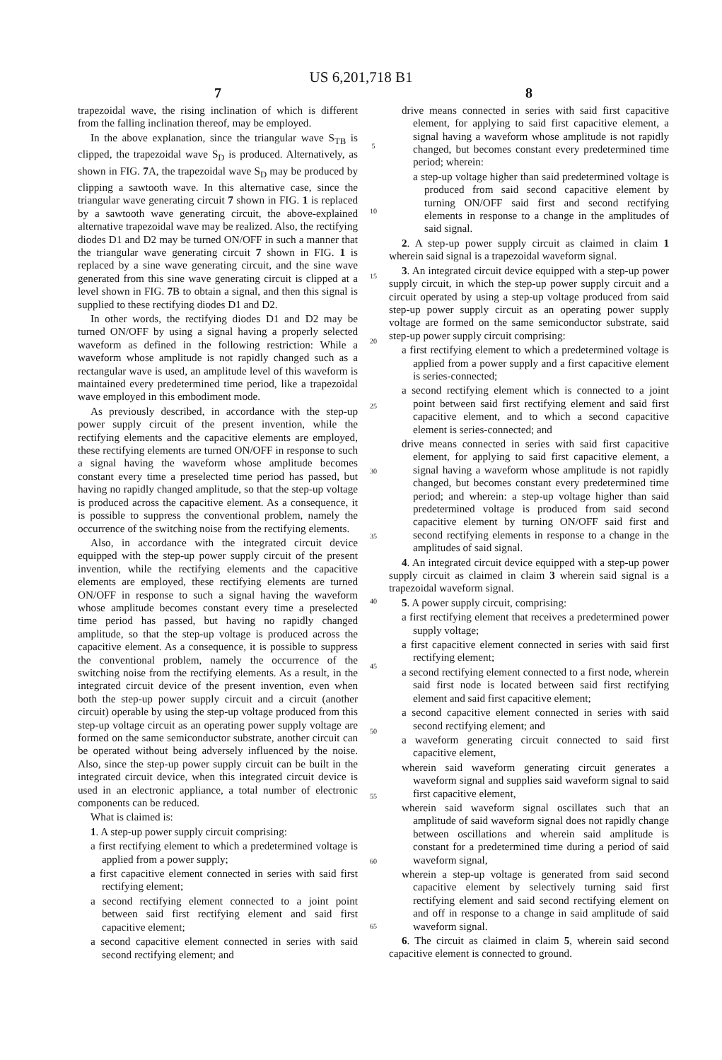US 6,201,718 B1
7
trapezoidal wave, the rising inclination of which is different from the falling inclination thereof, may be employed.
In the above explanation, since the triangular wave S<sub>TB</sub> is clipped, the trapezoidal wave S<sub>D</sub> is produced. Alternatively, as shown in FIG. 7 A, the trapezoidal wave S<sub>D</sub> may be produced by clipping a sawtooth wave. In this alternative case, since the triangular wave generating circuit 7 shown in FIG. 1 is replaced by a sawtooth wave generating circuit, the above-explained alternative trapezoidal wave may be realized. Also, the rectifying diodes D1 and D2 may be turned ON/OFF in such a manner that the triangular wave generating circuit 7 shown in FIG. 1 is replaced by a sine wave generating circuit, and the sine wave generated from this sine wave generating circuit is clipped at a level shown in FIG. 7 B to obtain a signal, and then this signal is supplied to these rectifying diodes D1 and D2.
In other words, the rectifying diodes D1 and D2 may be turned ON/OFF by using a signal having a properly selected waveform as defined in the following restriction: While a waveform whose amplitude is not rapidly changed such as a rectangular wave is used, an amplitude level of this waveform is maintained every predetermined time period, like a trapezoidal wave employed in this embodiment mode.
As previously described, in accordance with the step-up power supply circuit of the present invention, while the rectifying elements and the capacitive elements are employed, these rectifying elements are turned ON/OFF in response to such a signal having the waveform whose amplitude becomes constant every time a preselected time period has passed, but having no rapidly changed amplitude, so that the step-up voltage is produced across the capacitive element. As a consequence, it is possible to suppress the conventional problem, namely the occurrence of the switching noise from the rectifying elements.
Also, in accordance with the integrated circuit device equipped with the step-up power supply circuit of the present invention, while the rectifying elements and the capacitive elements are employed, these rectifying elements are turned ON/OFF in response to such a signal having the waveform whose amplitude becomes constant every time a preselected time period has passed, but having no rapidly changed amplitude, so that the step-up voltage is produced across the capacitive element. As a consequence, it is possible to suppress the conventional problem, namely the occurrence of the switching noise from the rectifying elements. As a result, in the integrated circuit device of the present invention, even when both the step-up power supply circuit and a circuit (another circuit) operable by using the step-up voltage produced from this step-up voltage circuit as an operating power supply voltage are formed on the same semiconductor substrate, another circuit can be operated without being adversely influenced by the noise. Also, since the step-up power supply circuit can be built in the integrated circuit device, when this integrated circuit device is used in an electronic appliance, a total number of electronic components can be reduced.
What is claimed is:
1. A step-up power supply circuit comprising:
a first rectifying element to which a predetermined voltage is applied from a power supply;
a first capacitive element connected in series with said first rectifying element;
a second rectifying element connected to a joint point between said first rectifying element and said first capacitive element;
a second capacitive element connected in series with said second rectifying element; and
5
10
15
20
25
30
35
40
45
50
55
60
65
8
drive means connected in series with said first capacitive element, for applying to said first capacitive element, a signal having a waveform whose amplitude is not rapidly changed, but becomes constant every predetermined time period; wherein:
a step-up voltage higher than said predetermined voltage is produced from said second capacitive element by turning ON/OFF said first and second rectifying elements in response to a change in the amplitudes of said signal.
2. A step-up power supply circuit as claimed in claim 1 wherein said signal is a trapezoidal waveform signal.
3. An integrated circuit device equipped with a step-up power supply circuit, in which the step-up power supply circuit and a circuit operated by using a step-up voltage produced from said step-up power supply circuit as an operating power supply voltage are formed on the same semiconductor substrate, said step-up power supply circuit comprising:
a first rectifying element to which a predetermined voltage is applied from a power supply and a first capacitive element is series-connected;
a second rectifying element which is connected to a joint point between said first rectifying element and said first capacitive element, and to which a second capacitive element is series-connected; and
drive means connected in series with said first capacitive element, for applying to said first capacitive element, a signal having a waveform whose amplitude is not rapidly changed, but becomes constant every predetermined time period; and wherein: a step-up voltage higher than said predetermined voltage is produced from said second capacitive element by turning ON/OFF said first and second rectifying elements in response to a change in the amplitudes of said signal.
4. An integrated circuit device equipped with a step-up power supply circuit as claimed in claim 3 wherein said signal is a trapezoidal waveform signal.
5. A power supply circuit, comprising:
a first rectifying element that receives a predetermined power supply voltage;
a first capacitive element connected in series with said first rectifying element;
a second rectifying element connected to a first node, wherein said first node is located between said first rectifying element and said first capacitive element;
a second capacitive element connected in series with said second rectifying element; and
a waveform generating circuit connected to said first capacitive element,
wherein said waveform generating circuit generates a waveform signal and supplies said waveform signal to said first capacitive element,
wherein said waveform signal oscillates such that an amplitude of said waveform signal does not rapidly change between oscillations and wherein said amplitude is constant for a predetermined time during a period of said waveform signal,
wherein a step-up voltage is generated from said second capacitive element by selectively turning said first rectifying element and said second rectifying element on and off in response to a change in said amplitude of said waveform signal.
6. The circuit as claimed in claim 5, wherein said second capacitive element is connected to ground.